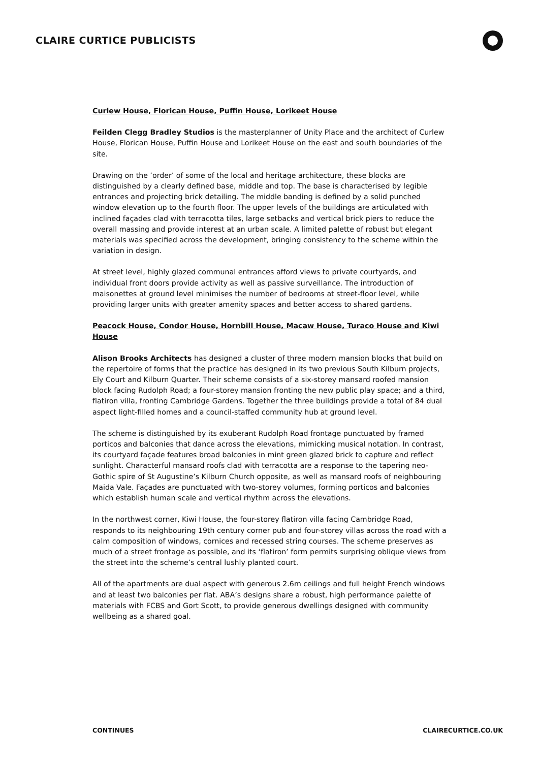CLAIRE CURTICE PUBLICISTS
Curlew House, Florican House, Puffin House, Lorikeet House
Feilden Clegg Bradley Studios is the masterplanner of Unity Place and the architect of Curlew House, Florican House, Puffin House and Lorikeet House on the east and south boundaries of the site.
Drawing on the ‘order’ of some of the local and heritage architecture, these blocks are distinguished by a clearly defined base, middle and top. The base is characterised by legible entrances and projecting brick detailing. The middle banding is defined by a solid punched window elevation up to the fourth floor. The upper levels of the buildings are articulated with inclined façades clad with terracotta tiles, large setbacks and vertical brick piers to reduce the overall massing and provide interest at an urban scale. A limited palette of robust but elegant materials was specified across the development, bringing consistency to the scheme within the variation in design.
At street level, highly glazed communal entrances afford views to private courtyards, and individual front doors provide activity as well as passive surveillance. The introduction of maisonettes at ground level minimises the number of bedrooms at street-floor level, while providing larger units with greater amenity spaces and better access to shared gardens.
Peacock House, Condor House, Hornbill House, Macaw House, Turaco House and Kiwi House
Alison Brooks Architects has designed a cluster of three modern mansion blocks that build on the repertoire of forms that the practice has designed in its two previous South Kilburn projects, Ely Court and Kilburn Quarter. Their scheme consists of a six-storey mansard roofed mansion block facing Rudolph Road; a four-storey mansion fronting the new public play space; and a third, flatiron villa, fronting Cambridge Gardens. Together the three buildings provide a total of 84 dual aspect light-filled homes and a council-staffed community hub at ground level.
The scheme is distinguished by its exuberant Rudolph Road frontage punctuated by framed porticos and balconies that dance across the elevations, mimicking musical notation. In contrast, its courtyard façade features broad balconies in mint green glazed brick to capture and reflect sunlight. Characterful mansard roofs clad with terracotta are a response to the tapering neo-Gothic spire of St Augustine’s Kilburn Church opposite, as well as mansard roofs of neighbouring Maida Vale. Façades are punctuated with two-storey volumes, forming porticos and balconies which establish human scale and vertical rhythm across the elevations.
In the northwest corner, Kiwi House, the four-storey flatiron villa facing Cambridge Road, responds to its neighbouring 19th century corner pub and four-storey villas across the road with a calm composition of windows, cornices and recessed string courses. The scheme preserves as much of a street frontage as possible, and its ‘flatiron’ form permits surprising oblique views from the street into the scheme’s central lushly planted court.
All of the apartments are dual aspect with generous 2.6m ceilings and full height French windows and at least two balconies per flat. ABA’s designs share a robust, high performance palette of materials with FCBS and Gort Scott, to provide generous dwellings designed with community wellbeing as a shared goal.
CONTINUES CLAIRECURTICE.CO.UK